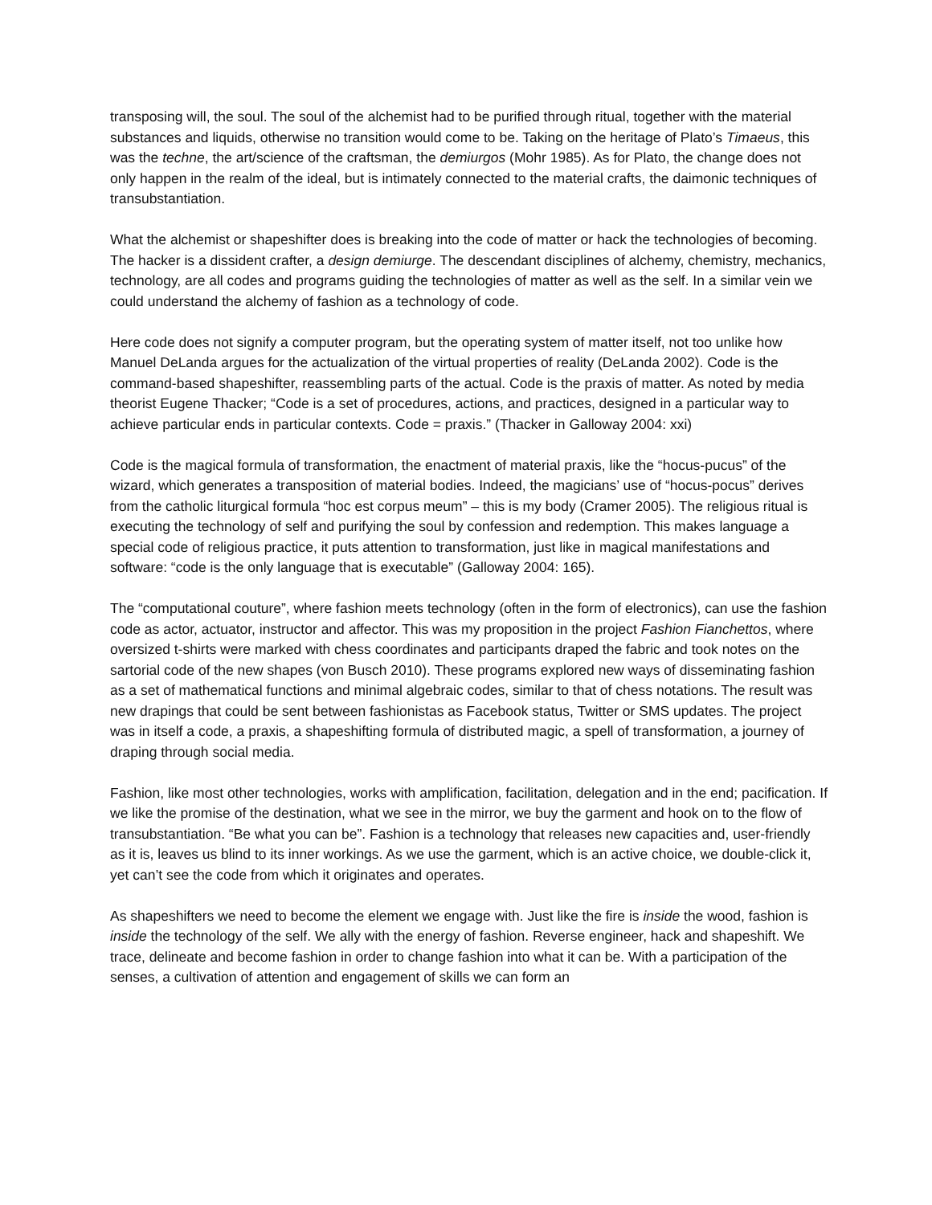transposing will, the soul. The soul of the alchemist had to be purified through ritual, together with the material substances and liquids, otherwise no transition would come to be. Taking on the heritage of Plato’s Timaeus, this was the techne, the art/science of the craftsman, the demiurgos (Mohr 1985). As for Plato, the change does not only happen in the realm of the ideal, but is intimately connected to the material crafts, the daimonic techniques of transubstantiation.
What the alchemist or shapeshifter does is breaking into the code of matter or hack the technologies of becoming. The hacker is a dissident crafter, a design demiurge. The descendant disciplines of alchemy, chemistry, mechanics, technology, are all codes and programs guiding the technologies of matter as well as the self. In a similar vein we could understand the alchemy of fashion as a technology of code.
Here code does not signify a computer program, but the operating system of matter itself, not too unlike how Manuel DeLanda argues for the actualization of the virtual properties of reality (DeLanda 2002). Code is the command-based shapeshifter, reassembling parts of the actual. Code is the praxis of matter. As noted by media theorist Eugene Thacker; “Code is a set of procedures, actions, and practices, designed in a particular way to achieve particular ends in particular contexts. Code = praxis.” (Thacker in Galloway 2004: xxi)
Code is the magical formula of transformation, the enactment of material praxis, like the “hocus-pucus” of the wizard, which generates a transposition of material bodies. Indeed, the magicians’ use of “hocus-pocus” derives from the catholic liturgical formula “hoc est corpus meum” – this is my body (Cramer 2005). The religious ritual is executing the technology of self and purifying the soul by confession and redemption. This makes language a special code of religious practice, it puts attention to transformation, just like in magical manifestations and software: “code is the only language that is executable” (Galloway 2004: 165).
The “computational couture”, where fashion meets technology (often in the form of electronics), can use the fashion code as actor, actuator, instructor and affector. This was my proposition in the project Fashion Fianchettos, where oversized t-shirts were marked with chess coordinates and participants draped the fabric and took notes on the sartorial code of the new shapes (von Busch 2010). These programs explored new ways of disseminating fashion as a set of mathematical functions and minimal algebraic codes, similar to that of chess notations. The result was new drapings that could be sent between fashionistas as Facebook status, Twitter or SMS updates. The project was in itself a code, a praxis, a shapeshifting formula of distributed magic, a spell of transformation, a journey of draping through social media.
Fashion, like most other technologies, works with amplification, facilitation, delegation and in the end; pacification. If we like the promise of the destination, what we see in the mirror, we buy the garment and hook on to the flow of transubstantiation. “Be what you can be”. Fashion is a technology that releases new capacities and, user-friendly as it is, leaves us blind to its inner workings. As we use the garment, which is an active choice, we double-click it, yet can’t see the code from which it originates and operates.
As shapeshifters we need to become the element we engage with. Just like the fire is inside the wood, fashion is inside the technology of the self. We ally with the energy of fashion. Reverse engineer, hack and shapeshift. We trace, delineate and become fashion in order to change fashion into what it can be. With a participation of the senses, a cultivation of attention and engagement of skills we can form an